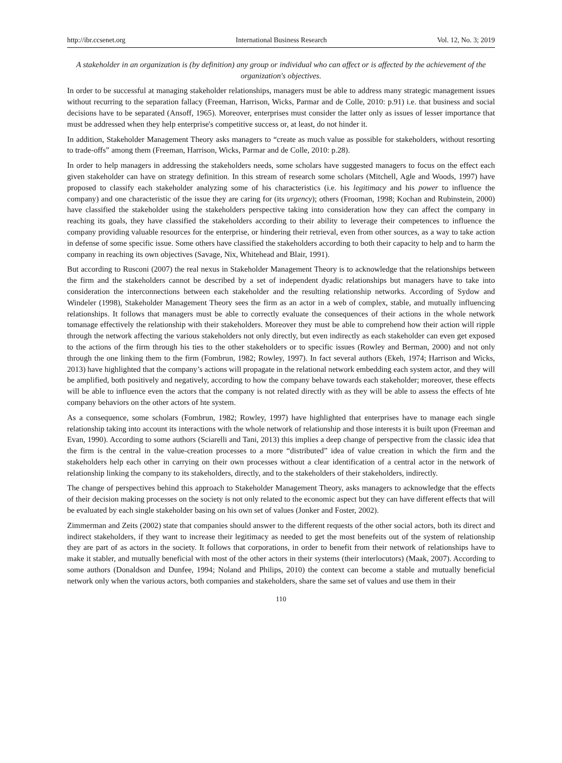http://ibr.ccsenet.org International Business Research Vol. 12, No. 3; 2019
A stakeholder in an organization is (by definition) any group or individual who can affect or is affected by the achievement of the organization's objectives.
In order to be successful at managing stakeholder relationships, managers must be able to address many strategic management issues without recurring to the separation fallacy (Freeman, Harrison, Wicks, Parmar and de Colle, 2010: p.91) i.e. that business and social decisions have to be separated (Ansoff, 1965). Moreover, enterprises must consider the latter only as issues of lesser importance that must be addressed when they help enterprise's competitive success or, at least, do not hinder it.
In addition, Stakeholder Management Theory asks managers to “create as much value as possible for stakeholders, without resorting to trade-offs” among them (Freeman, Harrison, Wicks, Parmar and de Colle, 2010: p.28).
In order to help managers in addressing the stakeholders needs, some scholars have suggested managers to focus on the effect each given stakeholder can have on strategy definition. In this stream of research some scholars (Mitchell, Agle and Woods, 1997) have proposed to classify each stakeholder analyzing some of his characteristics (i.e. his legitimacy and his power to influence the company) and one characteristic of the issue they are caring for (its urgency); others (Frooman, 1998; Kochan and Rubinstein, 2000) have classified the stakeholder using the stakeholders perspective taking into consideration how they can affect the company in reaching its goals, they have classified the stakeholders according to their ability to leverage their competences to influence the company providing valuable resources for the enterprise, or hindering their retrieval, even from other sources, as a way to take action in defense of some specific issue. Some others have classified the stakeholders according to both their capacity to help and to harm the company in reaching its own objectives (Savage, Nix, Whitehead and Blair, 1991).
But according to Rusconi (2007) the real nexus in Stakeholder Management Theory is to acknowledge that the relationships between the firm and the stakeholders cannot be described by a set of independent dyadic relationships but managers have to take into consideration the interconnections between each stakeholder and the resulting relationship networks. According of Sydow and Windeler (1998), Stakeholder Management Theory sees the firm as an actor in a web of complex, stable, and mutually influencing relationships. It follows that managers must be able to correctly evaluate the consequences of their actions in the whole network tomanage effectively the relationship with their stakeholders. Moreover they must be able to comprehend how their action will ripple through the network affecting the various stakeholders not only directly, but even indirectly as each stakeholder can even get exposed to the actions of the firm through his ties to the other stakeholders or to specific issues (Rowley and Berman, 2000) and not only through the one linking them to the firm (Fombrun, 1982; Rowley, 1997). In fact several authors (Ekeh, 1974; Harrison and Wicks, 2013) have highlighted that the company’s actions will propagate in the relational network embedding each system actor, and they will be amplified, both positively and negatively, according to how the company behave towards each stakeholder; moreover, these effects will be able to influence even the actors that the company is not related directly with as they will be able to assess the effects of hte company behaviors on the other actors of hte system.
As a consequence, some scholars (Fombrun, 1982; Rowley, 1997) have highlighted that enterprises have to manage each single relationship taking into account its interactions with the whole network of relationship and those interests it is built upon (Freeman and Evan, 1990). According to some authors (Sciarelli and Tani, 2013) this implies a deep change of perspective from the classic idea that the firm is the central in the value-creation processes to a more “distributed” idea of value creation in which the firm and the stakeholders help each other in carrying on their own processes without a clear identification of a central actor in the network of relationship linking the company to its stakeholders, directly, and to the stakeholders of their stakeholders, indirectly.
The change of perspectives behind this approach to Stakeholder Management Theory, asks managers to acknowledge that the effects of their decision making processes on the society is not only related to the economic aspect but they can have different effects that will be evaluated by each single stakeholder basing on his own set of values (Jonker and Foster, 2002).
Zimmerman and Zeits (2002) state that companies should answer to the different requests of the other social actors, both its direct and indirect stakeholders, if they want to increase their legitimacy as needed to get the most benefeits out of the system of relationship they are part of as actors in the society. It follows that corporations, in order to benefit from their network of relationships have to make it stabler, and mutually beneficial with most of the other actors in their systems (their interlocutors) (Maak, 2007). According to some authors (Donaldson and Dunfee, 1994; Noland and Philips, 2010) the context can become a stable and mutually beneficial network only when the various actors, both companies and stakeholders, share the same set of values and use them in their
110